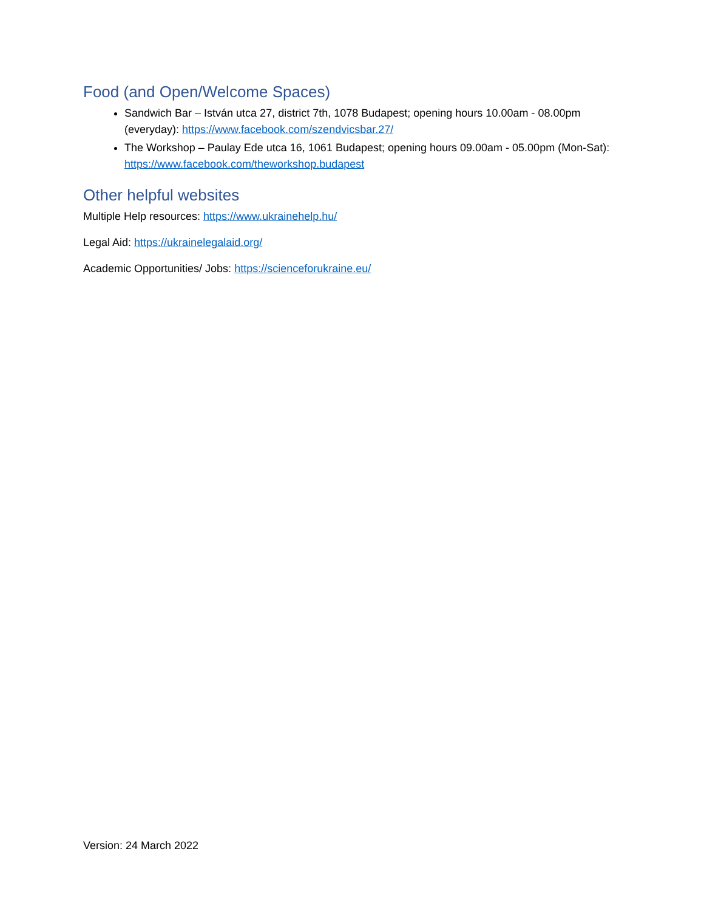Food (and Open/Welcome Spaces)
Sandwich Bar – István utca 27, district 7th, 1078 Budapest; opening hours 10.00am - 08.00pm (everyday): https://www.facebook.com/szendvicsbar.27/
The Workshop – Paulay Ede utca 16, 1061 Budapest; opening hours 09.00am - 05.00pm (Mon-Sat): https://www.facebook.com/theworkshop.budapest
Other helpful websites
Multiple Help resources: https://www.ukrainehelp.hu/
Legal Aid: https://ukrainelegalaid.org/
Academic Opportunities/ Jobs: https://scienceforukraine.eu/
Version: 24 March 2022